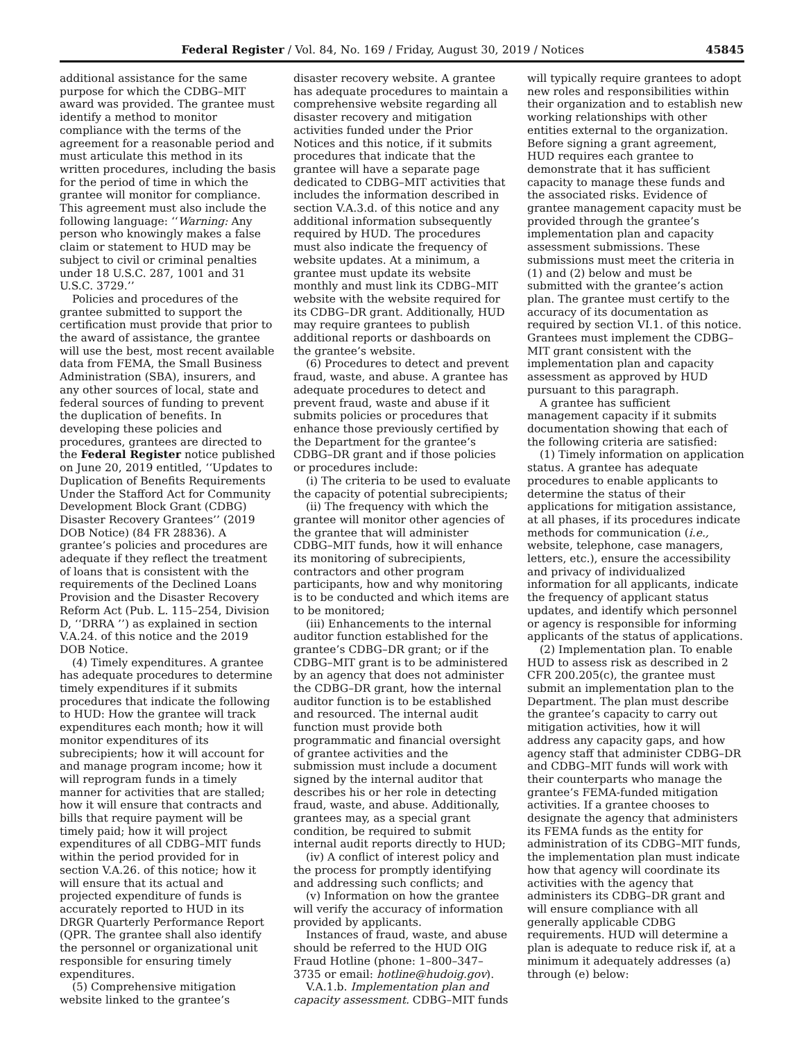Federal Register / Vol. 84, No. 169 / Friday, August 30, 2019 / Notices 45845
additional assistance for the same purpose for which the CDBG–MIT award was provided. The grantee must identify a method to monitor compliance with the terms of the agreement for a reasonable period and must articulate this method in its written procedures, including the basis for the period of time in which the grantee will monitor for compliance. This agreement must also include the following language: ‘‘Warning: Any person who knowingly makes a false claim or statement to HUD may be subject to civil or criminal penalties under 18 U.S.C. 287, 1001 and 31 U.S.C. 3729.’’
Policies and procedures of the grantee submitted to support the certification must provide that prior to the award of assistance, the grantee will use the best, most recent available data from FEMA, the Small Business Administration (SBA), insurers, and any other sources of local, state and federal sources of funding to prevent the duplication of benefits. In developing these policies and procedures, grantees are directed to the Federal Register notice published on June 20, 2019 entitled, ‘‘Updates to Duplication of Benefits Requirements Under the Stafford Act for Community Development Block Grant (CDBG) Disaster Recovery Grantees’’ (2019 DOB Notice) (84 FR 28836). A grantee’s policies and procedures are adequate if they reflect the treatment of loans that is consistent with the requirements of the Declined Loans Provision and the Disaster Recovery Reform Act (Pub. L. 115–254, Division D, ‘‘DRRA ’’) as explained in section V.A.24. of this notice and the 2019 DOB Notice.
(4) Timely expenditures. A grantee has adequate procedures to determine timely expenditures if it submits procedures that indicate the following to HUD: How the grantee will track expenditures each month; how it will monitor expenditures of its subrecipients; how it will account for and manage program income; how it will reprogram funds in a timely manner for activities that are stalled; how it will ensure that contracts and bills that require payment will be timely paid; how it will project expenditures of all CDBG–MIT funds within the period provided for in section V.A.26. of this notice; how it will ensure that its actual and projected expenditure of funds is accurately reported to HUD in its DRGR Quarterly Performance Report (QPR. The grantee shall also identify the personnel or organizational unit responsible for ensuring timely expenditures.
(5) Comprehensive mitigation website linked to the grantee’s disaster recovery website. A grantee has adequate procedures to maintain a comprehensive website regarding all disaster recovery and mitigation activities funded under the Prior Notices and this notice, if it submits procedures that indicate that the grantee will have a separate page dedicated to CDBG–MIT activities that includes the information described in section V.A.3.d. of this notice and any additional information subsequently required by HUD. The procedures must also indicate the frequency of website updates. At a minimum, a grantee must update its website monthly and must link its CDBG–MIT website with the website required for its CDBG–DR grant. Additionally, HUD may require grantees to publish additional reports or dashboards on the grantee’s website.
(6) Procedures to detect and prevent fraud, waste, and abuse. A grantee has adequate procedures to detect and prevent fraud, waste and abuse if it submits policies or procedures that enhance those previously certified by the Department for the grantee’s CDBG–DR grant and if those policies or procedures include:
(i) The criteria to be used to evaluate the capacity of potential subrecipients;
(ii) The frequency with which the grantee will monitor other agencies of the grantee that will administer CDBG–MIT funds, how it will enhance its monitoring of subrecipients, contractors and other program participants, how and why monitoring is to be conducted and which items are to be monitored;
(iii) Enhancements to the internal auditor function established for the grantee’s CDBG–DR grant; or if the CDBG–MIT grant is to be administered by an agency that does not administer the CDBG–DR grant, how the internal auditor function is to be established and resourced. The internal audit function must provide both programmatic and financial oversight of grantee activities and the submission must include a document signed by the internal auditor that describes his or her role in detecting fraud, waste, and abuse. Additionally, grantees may, as a special grant condition, be required to submit internal audit reports directly to HUD;
(iv) A conflict of interest policy and the process for promptly identifying and addressing such conflicts; and
(v) Information on how the grantee will verify the accuracy of information provided by applicants.
Instances of fraud, waste, and abuse should be referred to the HUD OIG Fraud Hotline (phone: 1–800–347–3735 or email: hotline@hudoig.gov).
V.A.1.b. Implementation plan and capacity assessment. CDBG–MIT funds will typically require grantees to adopt new roles and responsibilities within their organization and to establish new working relationships with other entities external to the organization. Before signing a grant agreement, HUD requires each grantee to demonstrate that it has sufficient capacity to manage these funds and the associated risks. Evidence of grantee management capacity must be provided through the grantee’s implementation plan and capacity assessment submissions. These submissions must meet the criteria in (1) and (2) below and must be submitted with the grantee’s action plan. The grantee must certify to the accuracy of its documentation as required by section VI.1. of this notice. Grantees must implement the CDBG–MIT grant consistent with the implementation plan and capacity assessment as approved by HUD pursuant to this paragraph.
A grantee has sufficient management capacity if it submits documentation showing that each of the following criteria are satisfied:
(1) Timely information on application status. A grantee has adequate procedures to enable applicants to determine the status of their applications for mitigation assistance, at all phases, if its procedures indicate methods for communication (i.e., website, telephone, case managers, letters, etc.), ensure the accessibility and privacy of individualized information for all applicants, indicate the frequency of applicant status updates, and identify which personnel or agency is responsible for informing applicants of the status of applications.
(2) Implementation plan. To enable HUD to assess risk as described in 2 CFR 200.205(c), the grantee must submit an implementation plan to the Department. The plan must describe the grantee’s capacity to carry out mitigation activities, how it will address any capacity gaps, and how agency staff that administer CDBG–DR and CDBG–MIT funds will work with their counterparts who manage the grantee’s FEMA-funded mitigation activities. If a grantee chooses to designate the agency that administers its FEMA funds as the entity for administration of its CDBG–MIT funds, the implementation plan must indicate how that agency will coordinate its activities with the agency that administers its CDBG–DR grant and will ensure compliance with all generally applicable CDBG requirements. HUD will determine a plan is adequate to reduce risk if, at a minimum it adequately addresses (a) through (e) below: